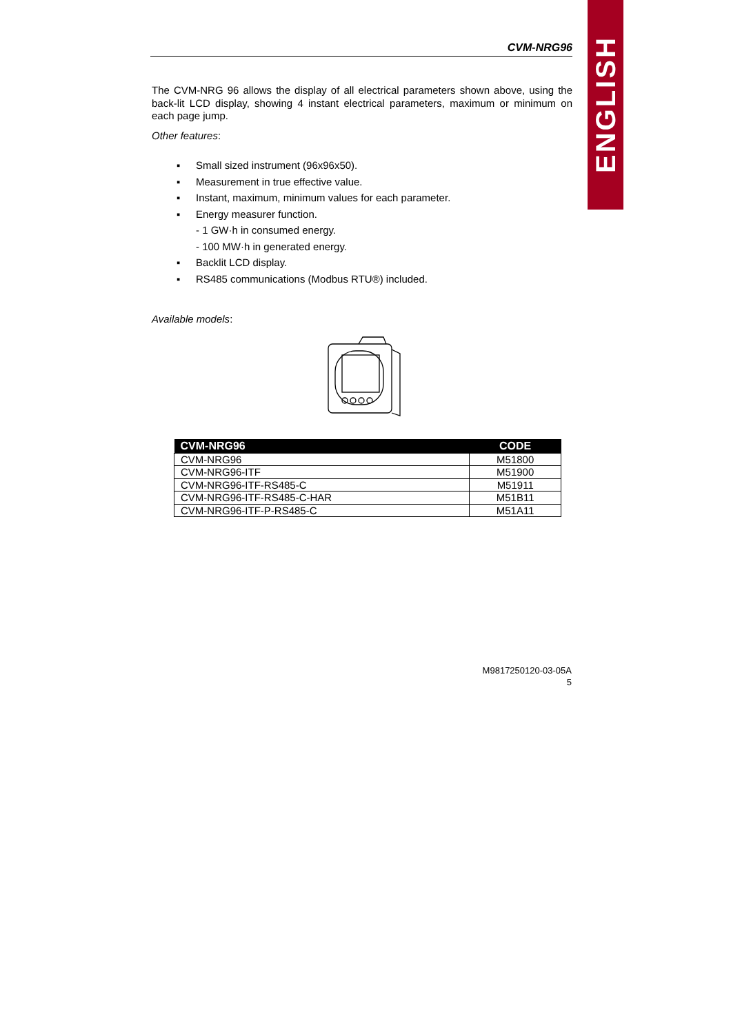ENGLISH
CVM-NRG96
The CVM-NRG 96 allows the display of all electrical parameters shown above, using the back-lit LCD display, showing 4 instant electrical parameters, maximum or minimum on each page jump.
Other features:
▪ Small sized instrument (96x96x50).
▪ Measurement in true effective value.
▪ Instant, maximum, minimum values for each parameter.
▪ Energy measurer function.
- 1 GW·h in consumed energy.
- 100 MW·h in generated energy.
▪ Backlit LCD display.
▪ RS485 communications (Modbus RTU®) included.
Available models:
| CVM-NRG96 | CODE |
| --- | --- |
| CVM-NRG96 | M51800 |
| CVM-NRG96-ITF | M51900 |
| CVM-NRG96-ITF-RS485-C | M51911 |
| CVM-NRG96-ITF-RS485-C-HAR | M51B11 |
| CVM-NRG96-ITF-P-RS485-C | M51A11 |
M9817250120-03-05A
5